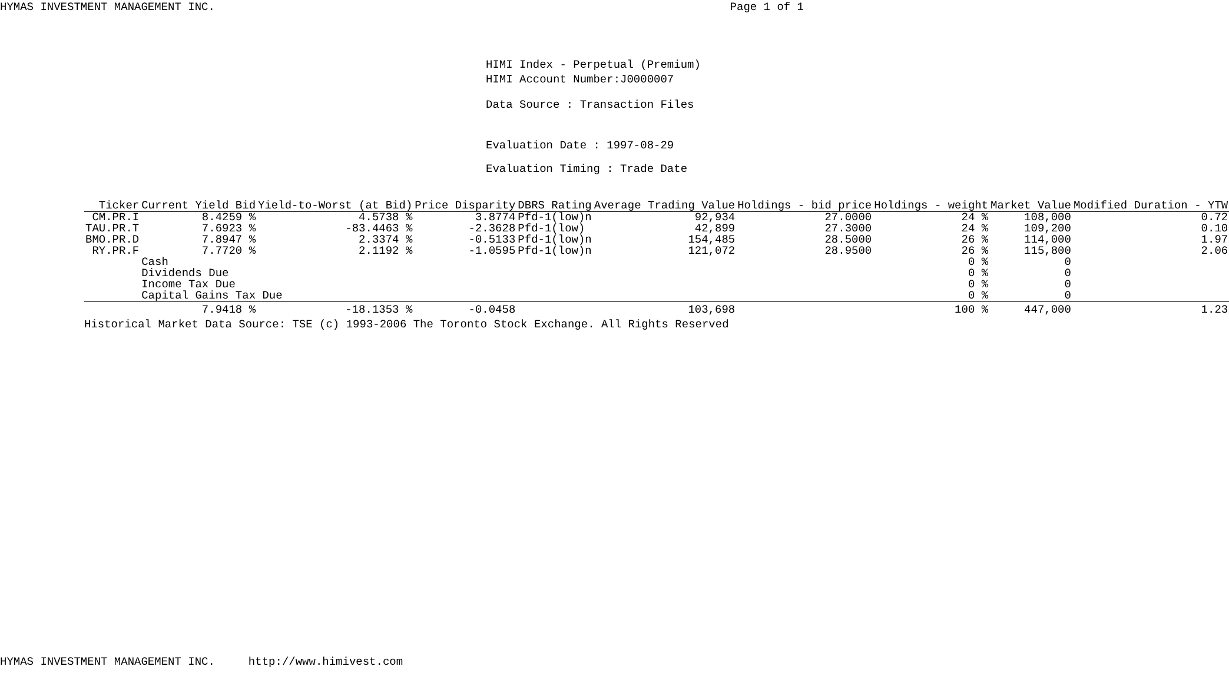HYMAS INVESTMENT MANAGEMENT INC. Page 1 of 1
HIMI Index - Perpetual (Premium)
HIMI Account Number:J0000007
Data Source : Transaction Files
Evaluation Date : 1997-08-29
Evaluation Timing : Trade Date
| Ticker | Current Yield Bid | Yield-to-Worst (at Bid) | Price Disparity | DBRS Rating | Average Trading Value | Holdings - bid price | Holdings - weight | Market Value | Modified Duration - YTW |
| --- | --- | --- | --- | --- | --- | --- | --- | --- | --- |
| CM.PR.I | 8.4259 % | 4.5738 % | 3.8774 | Pfd-1(low)n | 92,934 | 27.0000 | 24 % | 108,000 | 0.72 |
| TAU.PR.T | 7.6923 % | -83.4463 % | -2.3628 | Pfd-1(low) | 42,899 | 27.3000 | 24 % | 109,200 | 0.10 |
| BMO.PR.D | 7.8947 % | 2.3374 % | -0.5133 | Pfd-1(low)n | 154,485 | 28.5000 | 26 % | 114,000 | 1.97 |
| RY.PR.F | 7.7720 % | 2.1192 % | -1.0595 | Pfd-1(low)n | 121,072 | 28.9500 | 26 % | 115,800 | 2.06 |
| | Cash | | | | | | 0 % | 0 | |
| | Dividends Due | | | | | | 0 % | 0 | |
| | Income Tax Due | | | | | | 0 % | 0 | |
| | Capital Gains Tax Due | | | | | | 0 % | 0 | |
| | 7.9418 % | -18.1353 % | -0.0458 | | 103,698 | | 100 % | 447,000 | 1.23 |
Historical Market Data Source: TSE (c) 1993-2006 The Toronto Stock Exchange. All Rights Reserved
HYMAS INVESTMENT MANAGEMENT INC. http://www.himivest.com